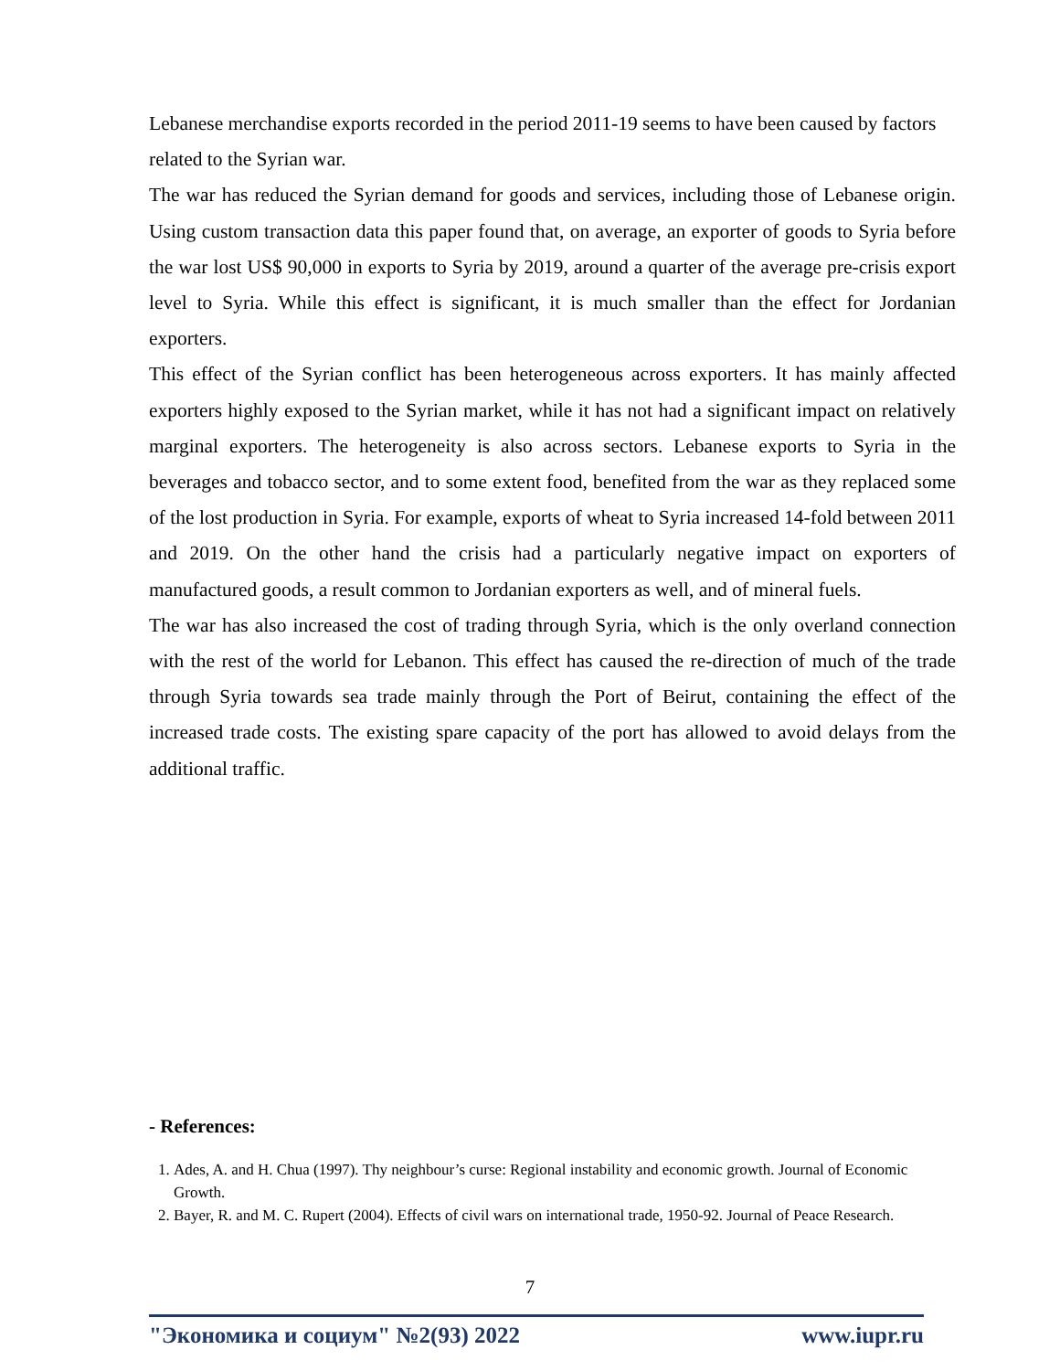Lebanese merchandise exports recorded in the period 2011-19 seems to have been caused by factors related to the Syrian war.
The war has reduced the Syrian demand for goods and services, including those of Lebanese origin. Using custom transaction data this paper found that, on average, an exporter of goods to Syria before the war lost US$ 90,000 in exports to Syria by 2019, around a quarter of the average pre-crisis export level to Syria. While this effect is significant, it is much smaller than the effect for Jordanian exporters.
This effect of the Syrian conflict has been heterogeneous across exporters. It has mainly affected exporters highly exposed to the Syrian market, while it has not had a significant impact on relatively marginal exporters. The heterogeneity is also across sectors. Lebanese exports to Syria in the beverages and tobacco sector, and to some extent food, benefited from the war as they replaced some of the lost production in Syria. For example, exports of wheat to Syria increased 14-fold between 2011 and 2019. On the other hand the crisis had a particularly negative impact on exporters of manufactured goods, a result common to Jordanian exporters as well, and of mineral fuels.
The war has also increased the cost of trading through Syria, which is the only overland connection with the rest of the world for Lebanon. This effect has caused the re-direction of much of the trade through Syria towards sea trade mainly through the Port of Beirut, containing the effect of the increased trade costs. The existing spare capacity of the port has allowed to avoid delays from the additional traffic.
- References:
1. Ades, A. and H. Chua (1997). Thy neighbour’s curse: Regional instability and economic growth. Journal of Economic Growth.
2. Bayer, R. and M. C. Rupert (2004). Effects of civil wars on international trade, 1950-92. Journal of Peace Research.
7
"Экономика и социум" №2(93) 2022 www.iupr.ru